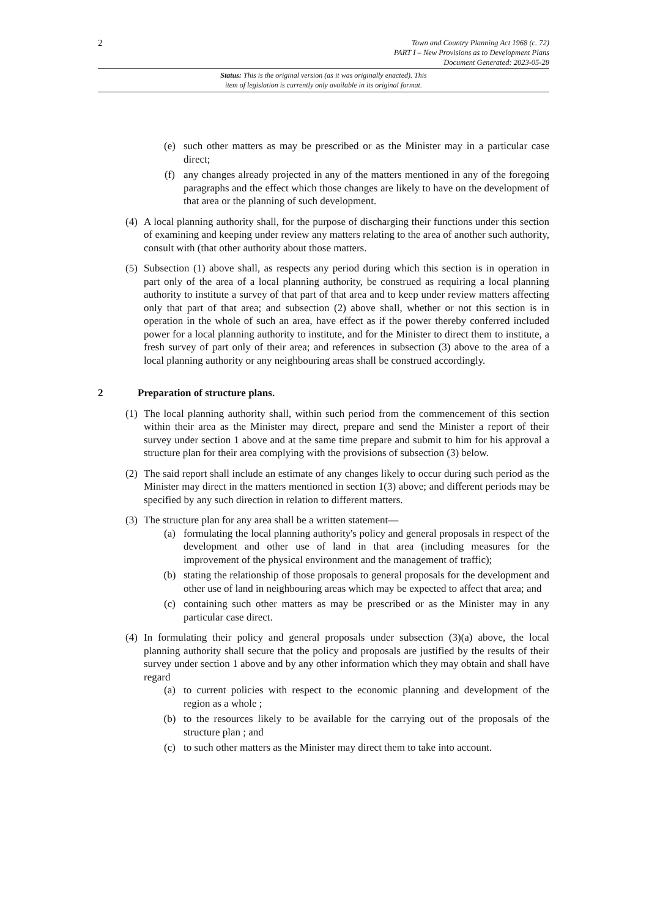2
Town and Country Planning Act 1968 (c. 72)
PART I – New Provisions as to Development Plans
Document Generated: 2023-05-28
Status: This is the original version (as it was originally enacted). This
item of legislation is currently only available in its original format.
(e) such other matters as may be prescribed or as the Minister may in a particular case direct;
(f) any changes already projected in any of the matters mentioned in any of the foregoing paragraphs and the effect which those changes are likely to have on the development of that area or the planning of such development.
(4) A local planning authority shall, for the purpose of discharging their functions under this section of examining and keeping under review any matters relating to the area of another such authority, consult with (that other authority about those matters.
(5) Subsection (1) above shall, as respects any period during which this section is in operation in part only of the area of a local planning authority, be construed as requiring a local planning authority to institute a survey of that part of that area and to keep under review matters affecting only that part of that area; and subsection (2) above shall, whether or not this section is in operation in the whole of such an area, have effect as if the power thereby conferred included power for a local planning authority to institute, and for the Minister to direct them to institute, a fresh survey of part only of their area; and references in subsection (3) above to the area of a local planning authority or any neighbouring areas shall be construed accordingly.
2 Preparation of structure plans.
(1) The local planning authority shall, within such period from the commencement of this section within their area as the Minister may direct, prepare and send the Minister a report of their survey under section 1 above and at the same time prepare and submit to him for his approval a structure plan for their area complying with the provisions of subsection (3) below.
(2) The said report shall include an estimate of any changes likely to occur during such period as the Minister may direct in the matters mentioned in section 1(3) above; and different periods may be specified by any such direction in relation to different matters.
(3) The structure plan for any area shall be a written statement—
(a) formulating the local planning authority's policy and general proposals in respect of the development and other use of land in that area (including measures for the improvement of the physical environment and the management of traffic);
(b) stating the relationship of those proposals to general proposals for the development and other use of land in neighbouring areas which may be expected to affect that area; and
(c) containing such other matters as may be prescribed or as the Minister may in any particular case direct.
(4) In formulating their policy and general proposals under subsection (3)(a) above, the local planning authority shall secure that the policy and proposals are justified by the results of their survey under section 1 above and by any other information which they may obtain and shall have regard
(a) to current policies with respect to the economic planning and development of the region as a whole ;
(b) to the resources likely to be available for the carrying out of the proposals of the structure plan ; and
(c) to such other matters as the Minister may direct them to take into account.